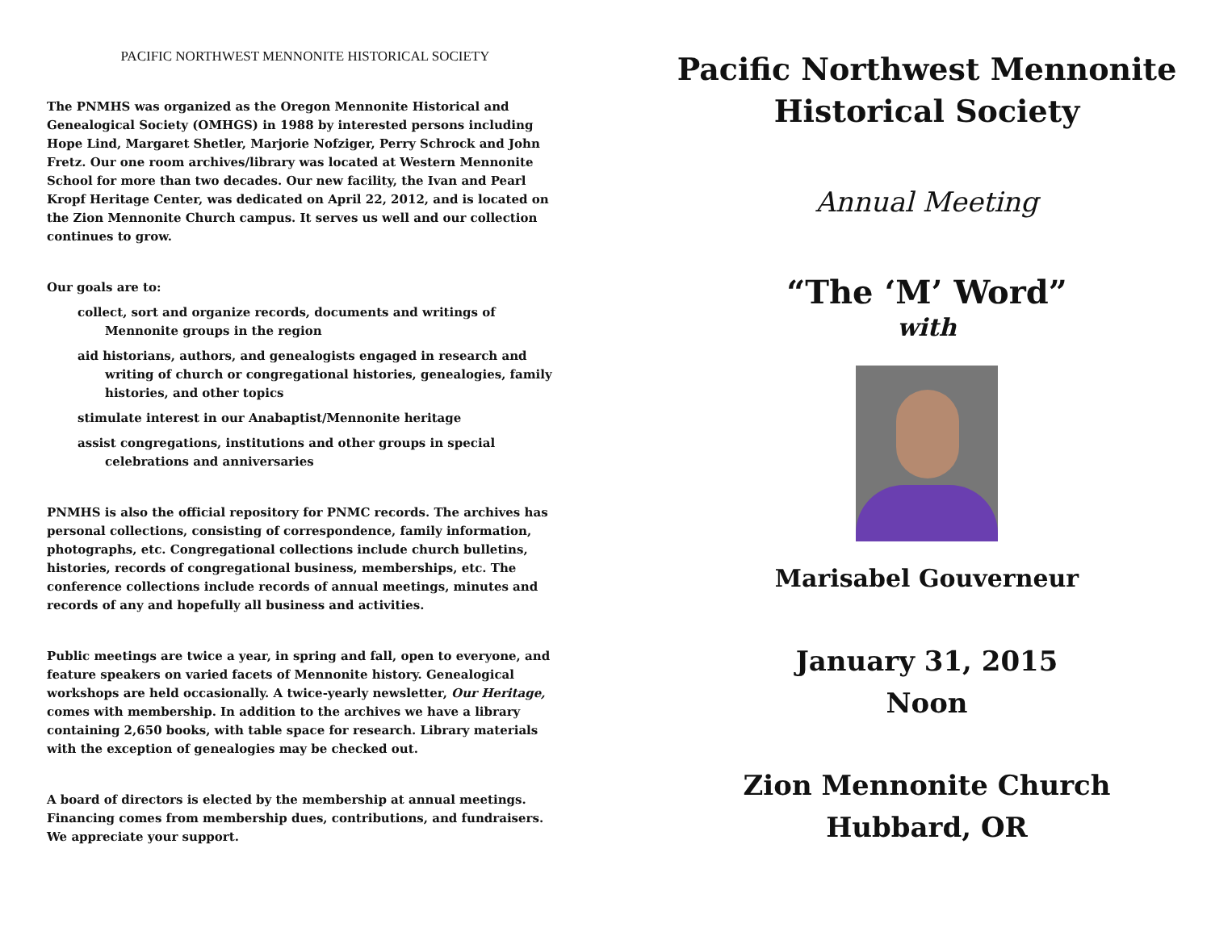PACIFIC NORTHWEST MENNONITE HISTORICAL SOCIETY
The PNMHS was organized as the Oregon Mennonite Historical and Genealogical Society (OMHGS) in 1988 by interested persons including Hope Lind, Margaret Shetler, Marjorie Nofziger, Perry Schrock and John Fretz. Our one room archives/library was located at Western Mennonite School for more than two decades. Our new facility, the Ivan and Pearl Kropf Heritage Center, was dedicated on April 22, 2012, and is located on the Zion Mennonite Church campus. It serves us well and our collection continues to grow.
Our goals are to:
collect, sort and organize records, documents and writings of Mennonite groups in the region
aid historians, authors, and genealogists engaged in research and writing of church or congregational histories, genealogies, family histories, and other topics
stimulate interest in our Anabaptist/Mennonite heritage
assist congregations, institutions and other groups in special celebrations and anniversaries
PNMHS is also the official repository for PNMC records. The archives has personal collections, consisting of correspondence, family information, photographs, etc. Congregational collections include church bulletins, histories, records of congregational business, memberships, etc. The conference collections include records of annual meetings, minutes and records of any and hopefully all business and activities.
Public meetings are twice a year, in spring and fall, open to everyone, and feature speakers on varied facets of Mennonite history. Genealogical workshops are held occasionally. A twice-yearly newsletter, Our Heritage, comes with membership. In addition to the archives we have a library containing 2,650 books, with table space for research. Library materials with the exception of genealogies may be checked out.
A board of directors is elected by the membership at annual meetings. Financing comes from membership dues, contributions, and fundraisers. We appreciate your support.
Pacific Northwest Mennonite
Historical Society
Annual Meeting
“The ‘M’ Word”
with
Marisabel Gouverneur
January 31, 2015
Noon
Zion Mennonite Church
Hubbard, OR